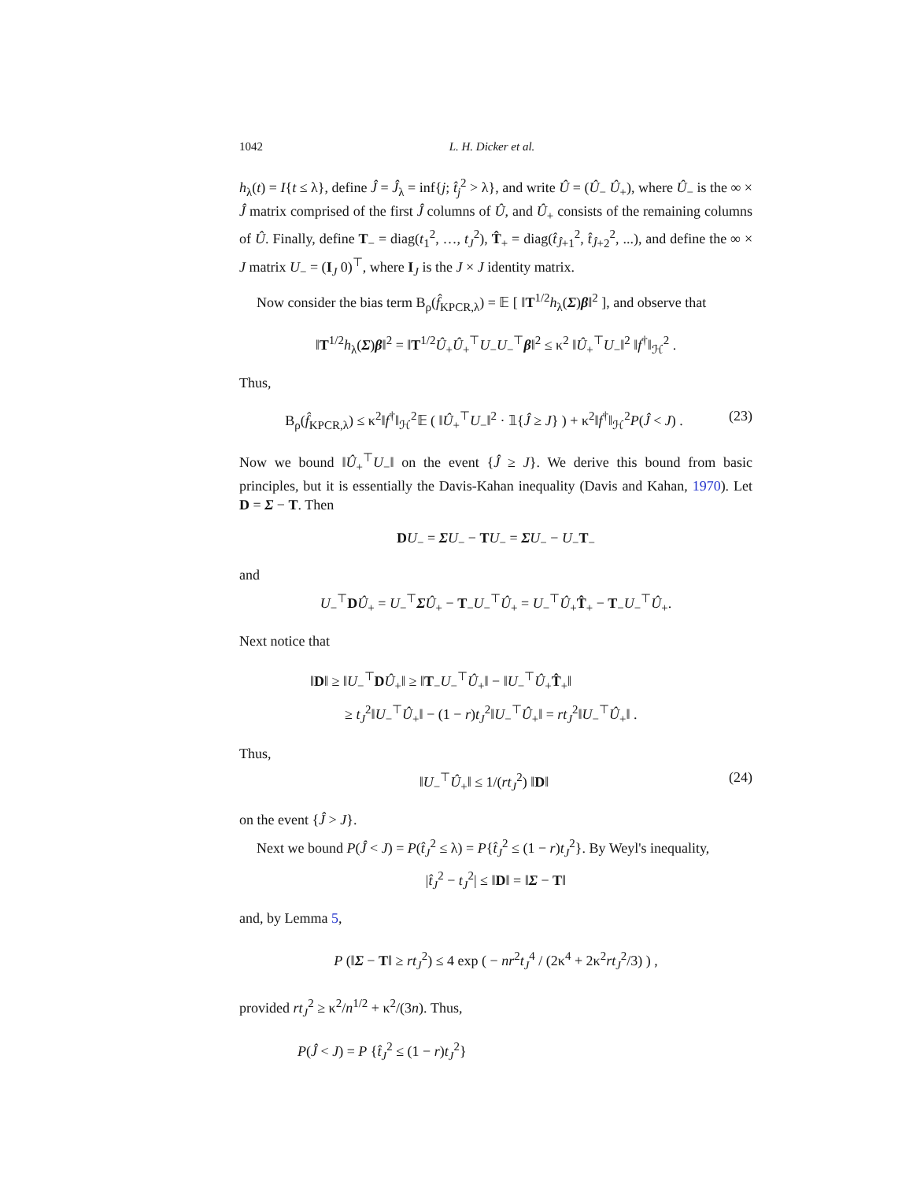1042 L. H. Dicker et al.
h<sub>λ</sub>(t) = I{t ≤ λ}, define Ĵ = Ĵ<sub>λ</sub> = inf{j; t̂<sub>j</sub><sup>2</sup> > λ}, and write Û = (Û<sub>−</sub> Û<sub>+</sub>), where Û<sub>−</sub> is the ∞ × Ĵ matrix comprised of the first Ĵ columns of Û, and Û<sub>+</sub> consists of the remaining columns of Û. Finally, define T<sub>−</sub> = diag(t<sub>1</sub><sup>2</sup>, …, t<sub>J</sub><sup>2</sup>), T̂<sub>+</sub> = diag(t̂<sub>Ĵ+1</sub><sup>2</sup>, t̂<sub>Ĵ+2</sub><sup>2</sup>, ...), and define the ∞ × J matrix U<sub>−</sub> = (I<sub>J</sub> 0)<sup>⊤</sup>, where I<sub>J</sub> is the J × J identity matrix.
Now consider the bias term B<sub>ρ</sub>(f̂<sub>KPCR,λ</sub>) = 𝔼 [ ‖T<sup>1/2</sup>h<sub>λ</sub>(Σ)β‖<sup>2</sup> ], and observe that
‖T<sup>1/2</sup>h<sub>λ</sub>(Σ)β‖<sup>2</sup> = ‖T<sup>1/2</sup>Û<sub>+</sub>Û<sub>+</sub><sup>⊤</sup>U<sub>−</sub>U<sub>−</sub><sup>⊤</sup>β‖<sup>2</sup> ≤ κ<sup>2</sup> ‖Û<sub>+</sub><sup>⊤</sup>U<sub>−</sub>‖<sup>2</sup> ‖f<sup>†</sup>‖<sub>ℋ</sub><sup>2</sup> .
Thus,
B<sub>ρ</sub>(f̂<sub>KPCR,λ</sub>) ≤ κ<sup>2</sup>‖f<sup>†</sup>‖<sub>ℋ</sub><sup>2</sup>𝔼 ( ‖Û<sub>+</sub><sup>⊤</sup>U<sub>−</sub>‖<sup>2</sup> · 𝟙{Ĵ ≥ J} ) + κ<sup>2</sup>‖f<sup>†</sup>‖<sub>ℋ</sub><sup>2</sup>P(Ĵ < J) . (23)
Now we bound ‖Û<sub>+</sub><sup>⊤</sup>U<sub>−</sub>‖ on the event {Ĵ ≥ J}. We derive this bound from basic principles, but it is essentially the Davis-Kahan inequality (Davis and Kahan, 1970). Let D = Σ − T. Then
DU<sub>−</sub> = ΣU<sub>−</sub> − TU<sub>−</sub> = ΣU<sub>−</sub> − U<sub>−</sub>T<sub>−</sub>
and
U<sub>−</sub><sup>⊤</sup>DÛ<sub>+</sub> = U<sub>−</sub><sup>⊤</sup>ΣÛ<sub>+</sub> − T<sub>−</sub>U<sub>−</sub><sup>⊤</sup>Û<sub>+</sub> = U<sub>−</sub><sup>⊤</sup>Û<sub>+</sub>T̂<sub>+</sub> − T<sub>−</sub>U<sub>−</sub><sup>⊤</sup>Û<sub>+</sub>.
Next notice that
‖D‖ ≥ ‖U<sub>−</sub><sup>⊤</sup>DÛ<sub>+</sub>‖ ≥ ‖T<sub>−</sub>U<sub>−</sub><sup>⊤</sup>Û<sub>+</sub>‖ − ‖U<sub>−</sub><sup>⊤</sup>Û<sub>+</sub>T̂<sub>+</sub>‖
≥ t<sub>J</sub><sup>2</sup>‖U<sub>−</sub><sup>⊤</sup>Û<sub>+</sub>‖ − (1 − r)t<sub>J</sub><sup>2</sup>‖U<sub>−</sub><sup>⊤</sup>Û<sub>+</sub>‖ = rt<sub>J</sub><sup>2</sup>‖U<sub>−</sub><sup>⊤</sup>Û<sub>+</sub>‖ .
Thus,
‖U<sub>−</sub><sup>⊤</sup>Û<sub>+</sub>‖ ≤ 1/(rt<sub>J</sub><sup>2</sup>) ‖D‖ (24)
on the event {Ĵ > J}.
Next we bound P(Ĵ < J) = P(t̂<sub>J</sub><sup>2</sup> ≤ λ) = P{t̂<sub>J</sub><sup>2</sup> ≤ (1 − r)t<sub>J</sub><sup>2</sup>}. By Weyl's inequality,
|t̂<sub>J</sub><sup>2</sup> − t<sub>J</sub><sup>2</sup>| ≤ ‖D‖ = ‖Σ − T‖
and, by Lemma 5,
P (‖Σ − T‖ ≥ rt<sub>J</sub><sup>2</sup>) ≤ 4 exp ( − nr<sup>2</sup>t<sub>J</sub><sup>4</sup> / (2κ<sup>4</sup> + 2κ<sup>2</sup>rt<sub>J</sub><sup>2</sup>/3) ) ,
provided rt<sub>J</sub><sup>2</sup> ≥ κ<sup>2</sup>/n<sup>1/2</sup> + κ<sup>2</sup>/(3n). Thus,
P(Ĵ < J) = P {t̂<sub>J</sub><sup>2</sup> ≤ (1 − r)t<sub>J</sub><sup>2</sup>}